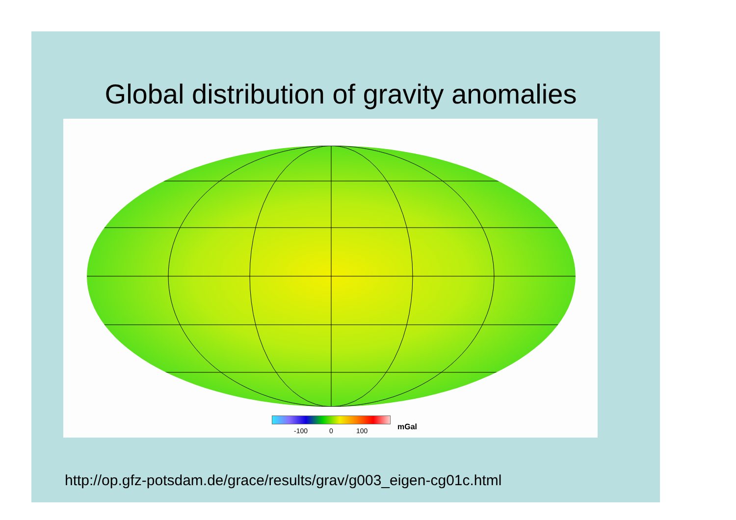Global distribution of gravity anomalies
mGal
-100 0 100
http://op.gfz-potsdam.de/grace/results/grav/g003_eigen-cg01c.html